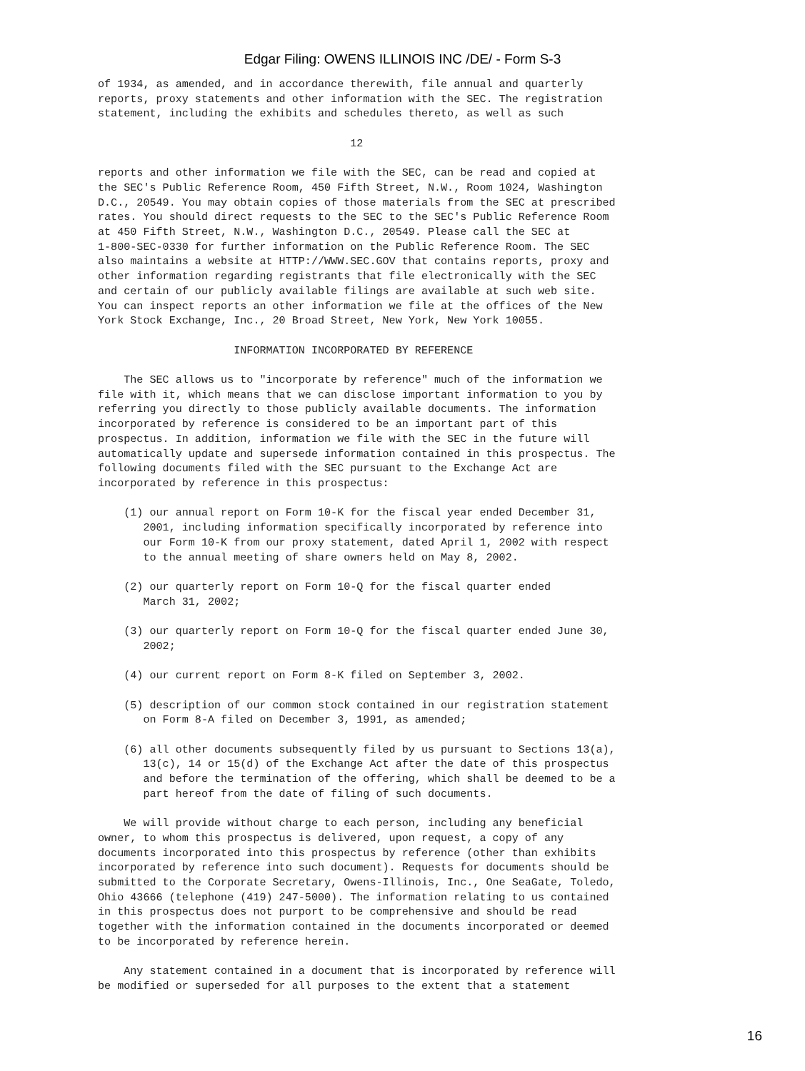Edgar Filing: OWENS ILLINOIS INC /DE/ - Form S-3
of 1934, as amended, and in accordance therewith, file annual and quarterly
reports, proxy statements and other information with the SEC. The registration
statement, including the exhibits and schedules thereto, as well as such

                                       12

reports and other information we file with the SEC, can be read and copied at
the SEC's Public Reference Room, 450 Fifth Street, N.W., Room 1024, Washington
D.C., 20549. You may obtain copies of those materials from the SEC at prescribed
rates. You should direct requests to the SEC to the SEC's Public Reference Room
at 450 Fifth Street, N.W., Washington D.C., 20549. Please call the SEC at
1-800-SEC-0330 for further information on the Public Reference Room. The SEC
also maintains a website at HTTP://WWW.SEC.GOV that contains reports, proxy and
other information regarding registrants that file electronically with the SEC
and certain of our publicly available filings are available at such web site.
You can inspect reports an other information we file at the offices of the New
York Stock Exchange, Inc., 20 Broad Street, New York, New York 10055.

                     INFORMATION INCORPORATED BY REFERENCE

    The SEC allows us to "incorporate by reference" much of the information we
file with it, which means that we can disclose important information to you by
referring you directly to those publicly available documents. The information
incorporated by reference is considered to be an important part of this
prospectus. In addition, information we file with the SEC in the future will
automatically update and supersede information contained in this prospectus. The
following documents filed with the SEC pursuant to the Exchange Act are
incorporated by reference in this prospectus:

    (1) our annual report on Form 10-K for the fiscal year ended December 31,
       2001, including information specifically incorporated by reference into
       our Form 10-K from our proxy statement, dated April 1, 2002 with respect
       to the annual meeting of share owners held on May 8, 2002.

    (2) our quarterly report on Form 10-Q for the fiscal quarter ended
       March 31, 2002;

    (3) our quarterly report on Form 10-Q for the fiscal quarter ended June 30,
       2002;

    (4) our current report on Form 8-K filed on September 3, 2002.

    (5) description of our common stock contained in our registration statement
       on Form 8-A filed on December 3, 1991, as amended;

    (6) all other documents subsequently filed by us pursuant to Sections 13(a),
       13(c), 14 or 15(d) of the Exchange Act after the date of this prospectus
       and before the termination of the offering, which shall be deemed to be a
       part hereof from the date of filing of such documents.

    We will provide without charge to each person, including any beneficial
owner, to whom this prospectus is delivered, upon request, a copy of any
documents incorporated into this prospectus by reference (other than exhibits
incorporated by reference into such document). Requests for documents should be
submitted to the Corporate Secretary, Owens-Illinois, Inc., One SeaGate, Toledo,
Ohio 43666 (telephone (419) 247-5000). The information relating to us contained
in this prospectus does not purport to be comprehensive and should be read
together with the information contained in the documents incorporated or deemed
to be incorporated by reference herein.

    Any statement contained in a document that is incorporated by reference will
be modified or superseded for all purposes to the extent that a statement
16